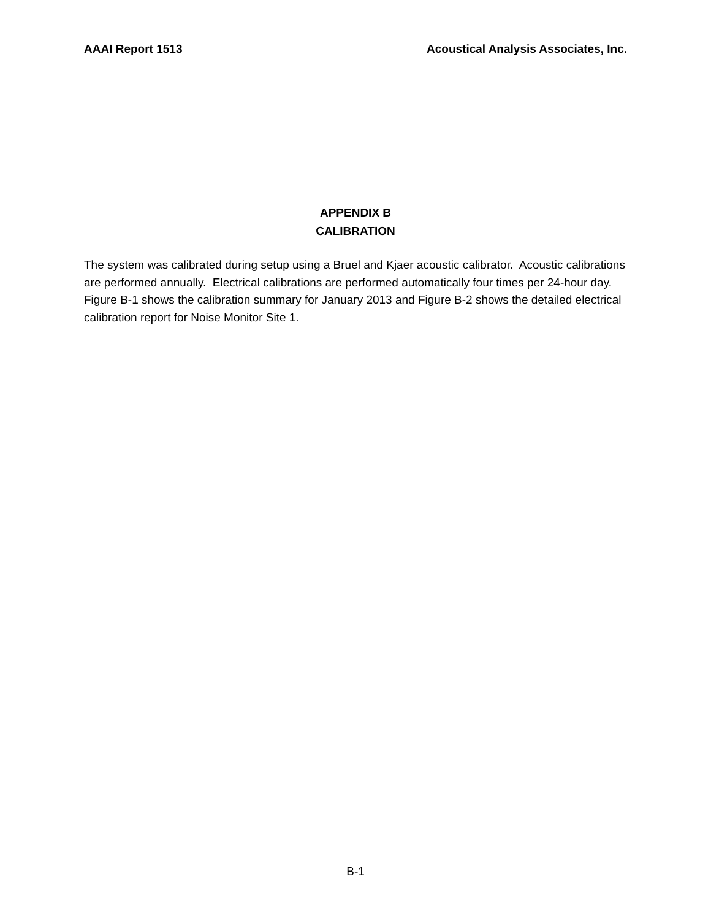AAAI Report 1513 Acoustical Analysis Associates, Inc.
APPENDIX B
CALIBRATION
The system was calibrated during setup using a Bruel and Kjaer acoustic calibrator. Acoustic calibrations are performed annually. Electrical calibrations are performed automatically four times per 24-hour day. Figure B-1 shows the calibration summary for January 2013 and Figure B-2 shows the detailed electrical calibration report for Noise Monitor Site 1.
B-1